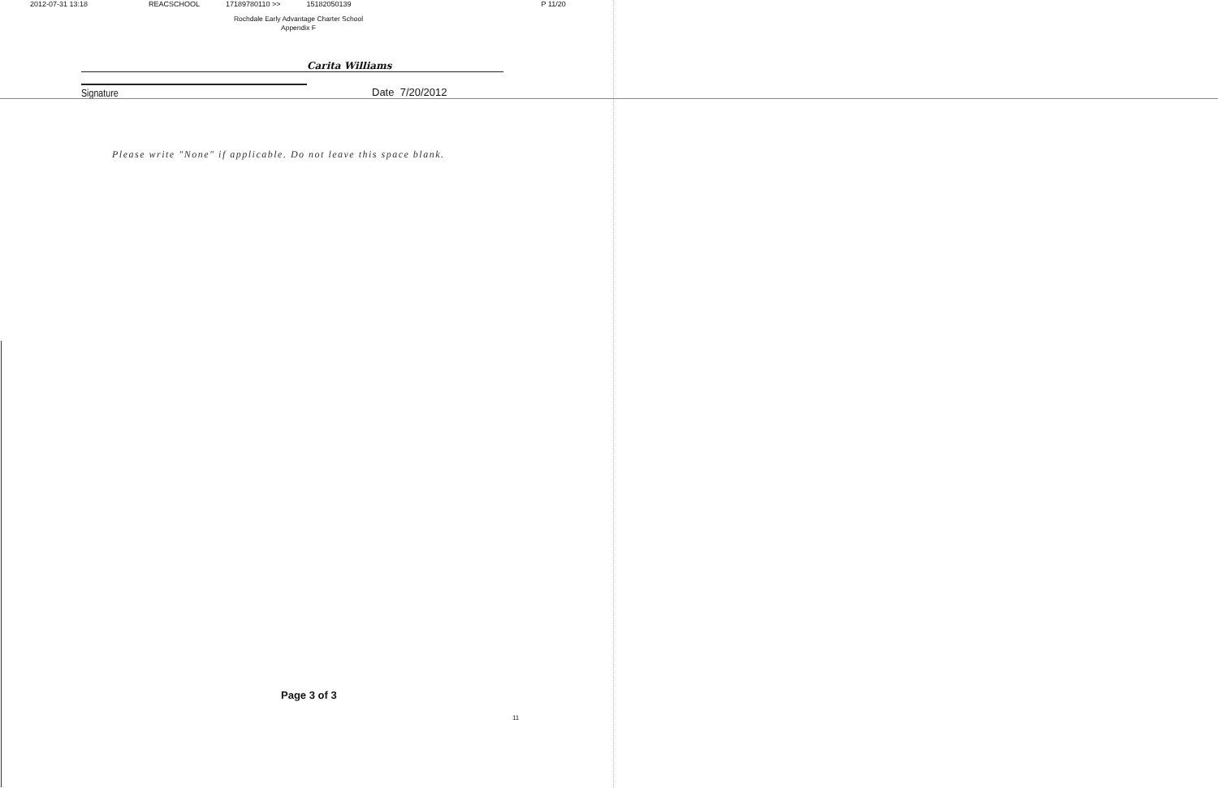2012-07-31 13:18 REACSCHOOL 17189780110 >> 15182050139 P 11/20
Rochdale Early Advantage Charter School
Appendix F
Carita Williams
Signature Date 7/20/2012
Please write "None" if applicable. Do not leave this space blank.
Page 3 of 3
11